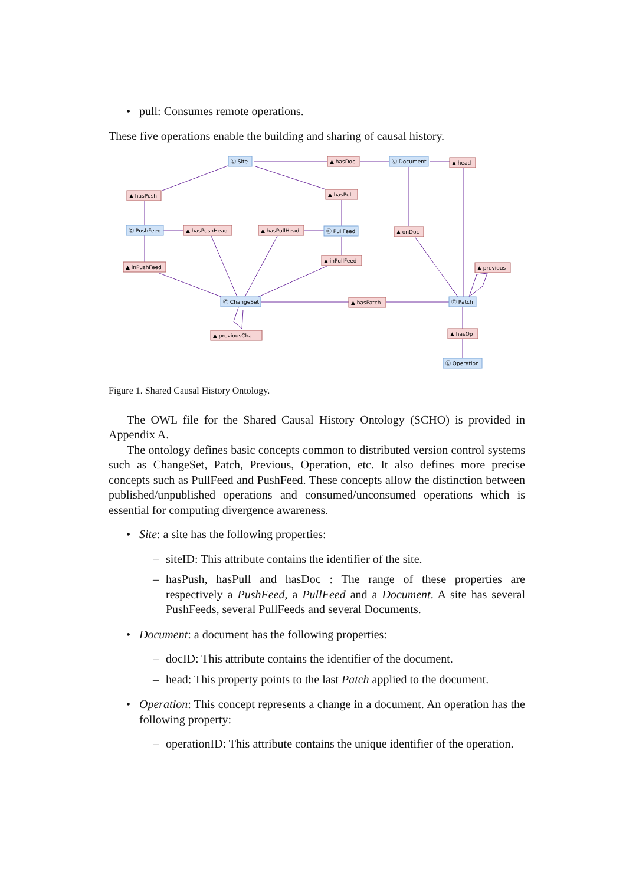• pull: Consumes remote operations.
These five operations enable the building and sharing of causal history.
Ⓒ Site
Ⓒ Document
Ⓒ PushFeed
Ⓒ PullFeed
Ⓒ ChangeSet
Ⓒ Patch
Ⓒ Operation
▲ hasDoc
▲ head
▲ hasPush
▲ hasPull
▲ hasPushHead
▲ hasPullHead
▲ onDoc
▲ inPushFeed
▲ inPullFeed
▲ previous
▲ hasPatch
▲ hasOp
▲ previousCha ...
Figure 1. Shared Causal History Ontology.
The OWL file for the Shared Causal History Ontology (SCHO) is provided in Appendix A.
The ontology defines basic concepts common to distributed version control systems such as ChangeSet, Patch, Previous, Operation, etc. It also defines more precise concepts such as PullFeed and PushFeed. These concepts allow the distinction between published/unpublished operations and consumed/unconsumed operations which is essential for computing divergence awareness.
• Site: a site has the following properties:
– siteID: This attribute contains the identifier of the site.
– hasPush, hasPull and hasDoc : The range of these properties are respectively a PushFeed, a PullFeed and a Document. A site has several PushFeeds, several PullFeeds and several Documents.
• Document: a document has the following properties:
– docID: This attribute contains the identifier of the document.
– head: This property points to the last Patch applied to the document.
• Operation: This concept represents a change in a document. An operation has the following property:
– operationID: This attribute contains the unique identifier of the operation.